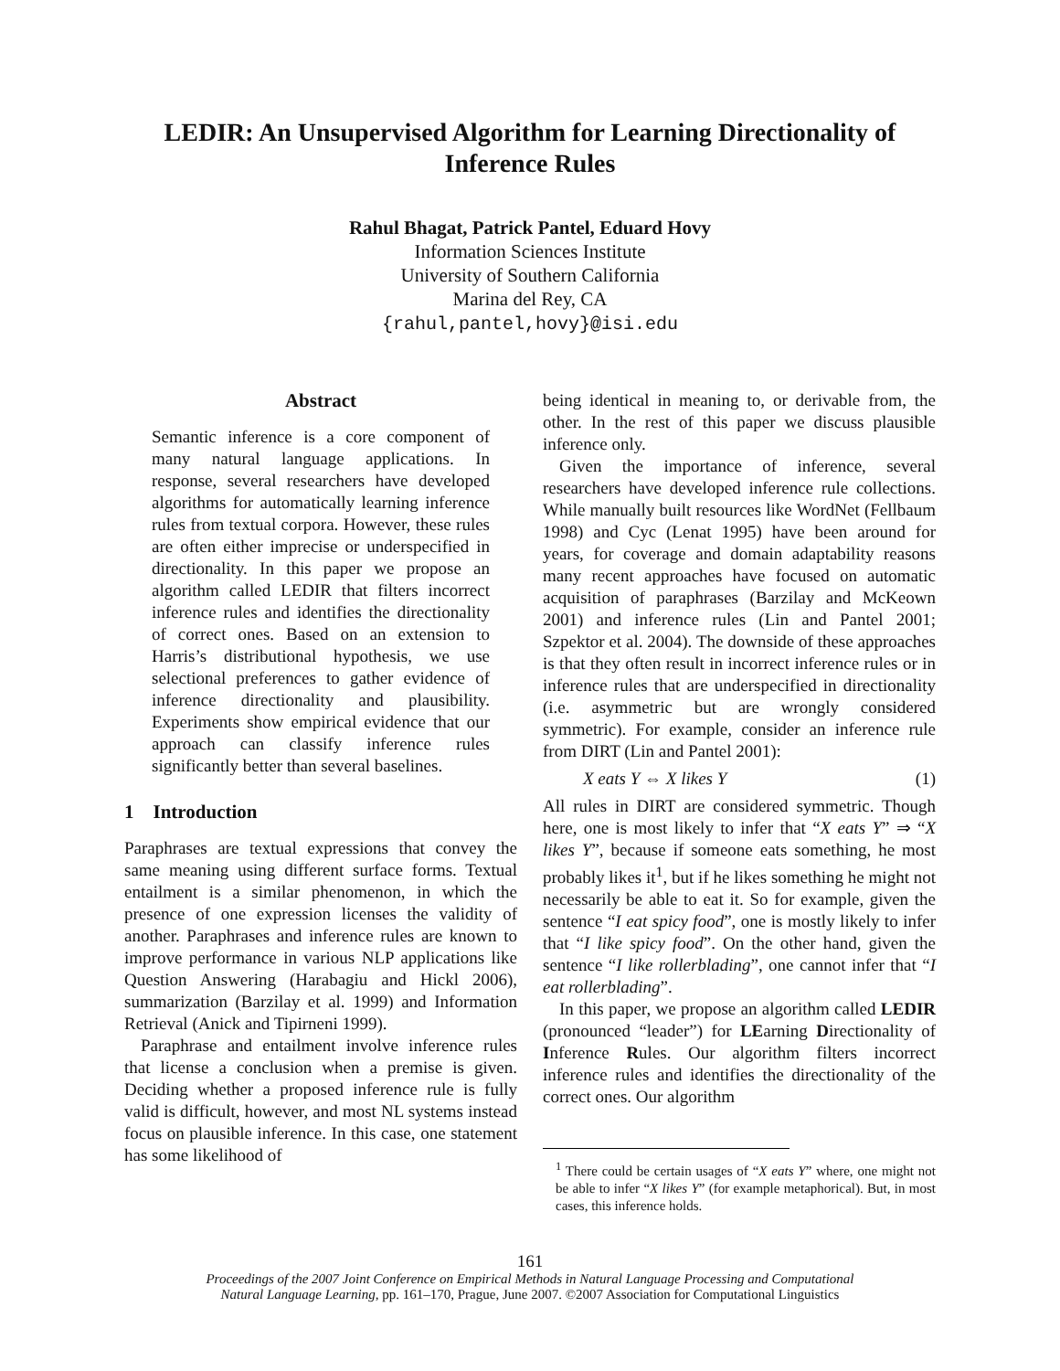LEDIR: An Unsupervised Algorithm for Learning Directionality of Inference Rules
Rahul Bhagat, Patrick Pantel, Eduard Hovy
Information Sciences Institute
University of Southern California
Marina del Rey, CA
{rahul,pantel,hovy}@isi.edu
Abstract
Semantic inference is a core component of many natural language applications. In response, several researchers have developed algorithms for automatically learning inference rules from textual corpora. However, these rules are often either imprecise or underspecified in directionality. In this paper we propose an algorithm called LEDIR that filters incorrect inference rules and identifies the directionality of correct ones. Based on an extension to Harris’s distributional hypothesis, we use selectional preferences to gather evidence of inference directionality and plausibility. Experiments show empirical evidence that our approach can classify inference rules significantly better than several baselines.
1 Introduction
Paraphrases are textual expressions that convey the same meaning using different surface forms. Textual entailment is a similar phenomenon, in which the presence of one expression licenses the validity of another. Paraphrases and inference rules are known to improve performance in various NLP applications like Question Answering (Harabagiu and Hickl 2006), summarization (Barzilay et al. 1999) and Information Retrieval (Anick and Tipirneni 1999).
Paraphrase and entailment involve inference rules that license a conclusion when a premise is given. Deciding whether a proposed inference rule is fully valid is difficult, however, and most NL systems instead focus on plausible inference. In this case, one statement has some likelihood of
being identical in meaning to, or derivable from, the other. In the rest of this paper we discuss plausible inference only.
Given the importance of inference, several researchers have developed inference rule collections. While manually built resources like WordNet (Fellbaum 1998) and Cyc (Lenat 1995) have been around for years, for coverage and domain adaptability reasons many recent approaches have focused on automatic acquisition of paraphrases (Barzilay and McKeown 2001) and inference rules (Lin and Pantel 2001; Szpektor et al. 2004). The downside of these approaches is that they often result in incorrect inference rules or in inference rules that are underspecified in directionality (i.e. asymmetric but are wrongly considered symmetric). For example, consider an inference rule from DIRT (Lin and Pantel 2001):
X eats Y ⇔ X likes Y (1)
All rules in DIRT are considered symmetric. Though here, one is most likely to infer that “X eats Y” ⇒ “X likes Y”, because if someone eats something, he most probably likes it<sup>1</sup>, but if he likes something he might not necessarily be able to eat it. So for example, given the sentence “I eat spicy food”, one is mostly likely to infer that “I like spicy food”. On the other hand, given the sentence “I like rollerblading”, one cannot infer that “I eat rollerblading”.
In this paper, we propose an algorithm called LEDIR (pronounced “leader”) for LEarning Directionality of Inference Rules. Our algorithm filters incorrect inference rules and identifies the directionality of the correct ones. Our algorithm
<sup>1</sup> There could be certain usages of “X eats Y” where, one might not be able to infer “X likes Y” (for example metaphorical). But, in most cases, this inference holds.
161
Proceedings of the 2007 Joint Conference on Empirical Methods in Natural Language Processing and Computational
Natural Language Learning, pp. 161–170, Prague, June 2007. ©2007 Association for Computational Linguistics